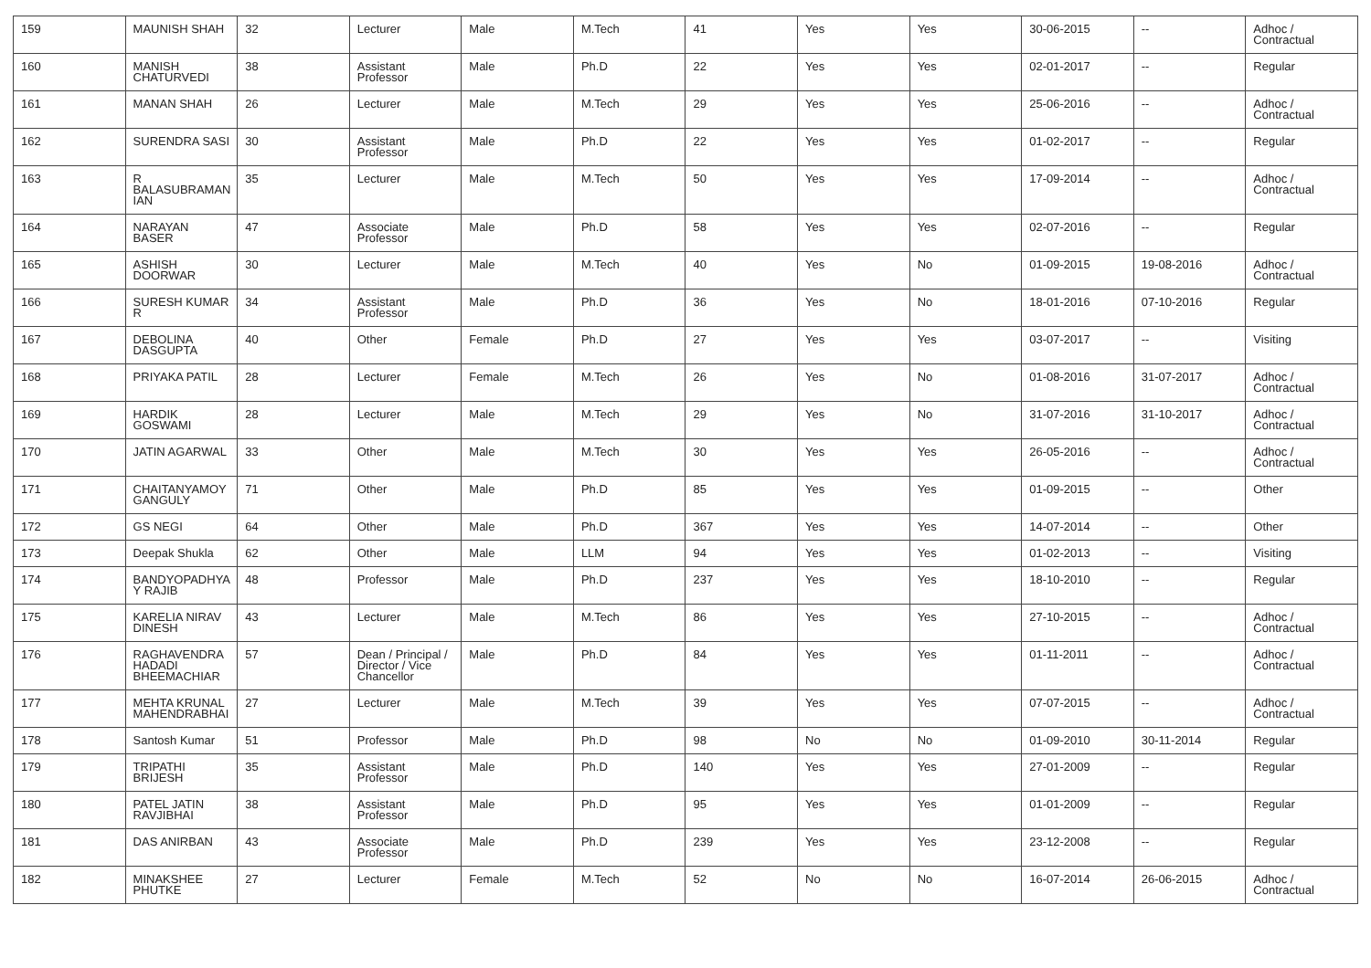| 159 | MAUNISH SHAH | 32 | Lecturer | Male | M.Tech | 41 | Yes | Yes | 30-06-2015 | -- | Adhoc / Contractual |
| 160 | MANISH CHATURVEDI | 38 | Assistant Professor | Male | Ph.D | 22 | Yes | Yes | 02-01-2017 | -- | Regular |
| 161 | MANAN SHAH | 26 | Lecturer | Male | M.Tech | 29 | Yes | Yes | 25-06-2016 | -- | Adhoc / Contractual |
| 162 | SURENDRA SASI | 30 | Assistant Professor | Male | Ph.D | 22 | Yes | Yes | 01-02-2017 | -- | Regular |
| 163 | R BALASUBRAMAN IAN | 35 | Lecturer | Male | M.Tech | 50 | Yes | Yes | 17-09-2014 | -- | Adhoc / Contractual |
| 164 | NARAYAN BASER | 47 | Associate Professor | Male | Ph.D | 58 | Yes | Yes | 02-07-2016 | -- | Regular |
| 165 | ASHISH DOORWAR | 30 | Lecturer | Male | M.Tech | 40 | Yes | No | 01-09-2015 | 19-08-2016 | Adhoc / Contractual |
| 166 | SURESH KUMAR R | 34 | Assistant Professor | Male | Ph.D | 36 | Yes | No | 18-01-2016 | 07-10-2016 | Regular |
| 167 | DEBOLINA DASGUPTA | 40 | Other | Female | Ph.D | 27 | Yes | Yes | 03-07-2017 | -- | Visiting |
| 168 | PRIYAKA PATIL | 28 | Lecturer | Female | M.Tech | 26 | Yes | No | 01-08-2016 | 31-07-2017 | Adhoc / Contractual |
| 169 | HARDIK GOSWAMI | 28 | Lecturer | Male | M.Tech | 29 | Yes | No | 31-07-2016 | 31-10-2017 | Adhoc / Contractual |
| 170 | JATIN AGARWAL | 33 | Other | Male | M.Tech | 30 | Yes | Yes | 26-05-2016 | -- | Adhoc / Contractual |
| 171 | CHAITANYAMOY GANGULY | 71 | Other | Male | Ph.D | 85 | Yes | Yes | 01-09-2015 | -- | Other |
| 172 | GS NEGI | 64 | Other | Male | Ph.D | 367 | Yes | Yes | 14-07-2014 | -- | Other |
| 173 | Deepak Shukla | 62 | Other | Male | LLM | 94 | Yes | Yes | 01-02-2013 | -- | Visiting |
| 174 | BANDYOPADHYA Y RAJIB | 48 | Professor | Male | Ph.D | 237 | Yes | Yes | 18-10-2010 | -- | Regular |
| 175 | KARELIA NIRAV DINESH | 43 | Lecturer | Male | M.Tech | 86 | Yes | Yes | 27-10-2015 | -- | Adhoc / Contractual |
| 176 | RAGHAVENDRA HADADI BHEEMACHIAR | 57 | Dean / Principal / Director / Vice Chancellor | Male | Ph.D | 84 | Yes | Yes | 01-11-2011 | -- | Adhoc / Contractual |
| 177 | MEHTA KRUNAL MAHENDRABHAI | 27 | Lecturer | Male | M.Tech | 39 | Yes | Yes | 07-07-2015 | -- | Adhoc / Contractual |
| 178 | Santosh Kumar | 51 | Professor | Male | Ph.D | 98 | No | No | 01-09-2010 | 30-11-2014 | Regular |
| 179 | TRIPATHI BRIJESH | 35 | Assistant Professor | Male | Ph.D | 140 | Yes | Yes | 27-01-2009 | -- | Regular |
| 180 | PATEL JATIN RAVJIBHAI | 38 | Assistant Professor | Male | Ph.D | 95 | Yes | Yes | 01-01-2009 | -- | Regular |
| 181 | DAS ANIRBAN | 43 | Associate Professor | Male | Ph.D | 239 | Yes | Yes | 23-12-2008 | -- | Regular |
| 182 | MINAKSHEE PHUTKE | 27 | Lecturer | Female | M.Tech | 52 | No | No | 16-07-2014 | 26-06-2015 | Adhoc / Contractual |